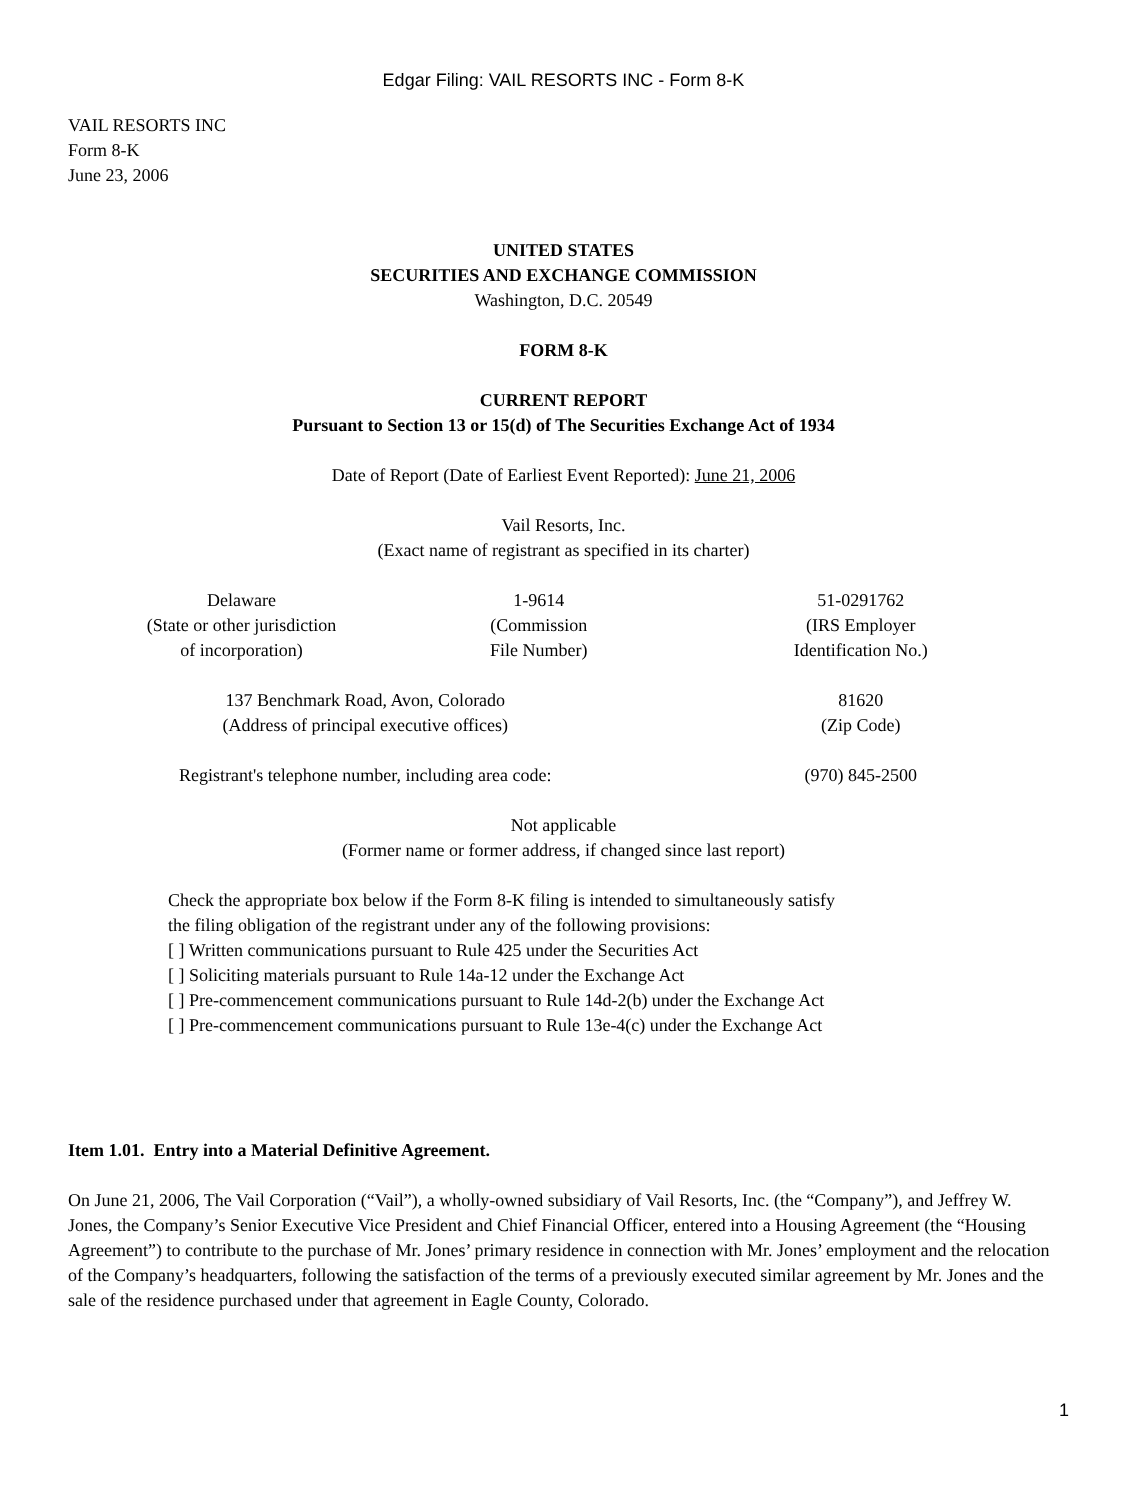Edgar Filing: VAIL RESORTS INC - Form 8-K
VAIL RESORTS INC
Form 8-K
June 23, 2006
UNITED STATES
SECURITIES AND EXCHANGE COMMISSION
Washington, D.C. 20549
FORM 8-K
CURRENT REPORT
Pursuant to Section 13 or 15(d) of The Securities Exchange Act of 1934
Date of Report (Date of Earliest Event Reported): June 21, 2006
Vail Resorts, Inc.
(Exact name of registrant as specified in its charter)
| Delaware (State or other jurisdiction of incorporation) | 1-9614 (Commission File Number) | 51-0291762 (IRS Employer Identification No.) |
| 137 Benchmark Road, Avon, Colorado (Address of principal executive offices) | 81620 (Zip Code) |
| Registrant's telephone number, including area code: | (970) 845-2500 |
Not applicable
(Former name or former address, if changed since last report)
Check the appropriate box below if the Form 8-K filing is intended to simultaneously satisfy
the filing obligation of the registrant under any of the following provisions:
[ ] Written communications pursuant to Rule 425 under the Securities Act
[ ] Soliciting materials pursuant to Rule 14a-12 under the Exchange Act
[ ] Pre-commencement communications pursuant to Rule 14d-2(b) under the Exchange Act
[ ] Pre-commencement communications pursuant to Rule 13e-4(c) under the Exchange Act
Item 1.01. Entry into a Material Definitive Agreement.
On June 21, 2006, The Vail Corporation (“Vail”), a wholly-owned subsidiary of Vail Resorts, Inc. (the “Company”), and Jeffrey W. Jones, the Company’s Senior Executive Vice President and Chief Financial Officer, entered into a Housing Agreement (the “Housing Agreement”) to contribute to the purchase of Mr. Jones’ primary residence in connection with Mr. Jones’ employment and the relocation of the Company’s headquarters, following the satisfaction of the terms of a previously executed similar agreement by Mr. Jones and the sale of the residence purchased under that agreement in Eagle County, Colorado.
1